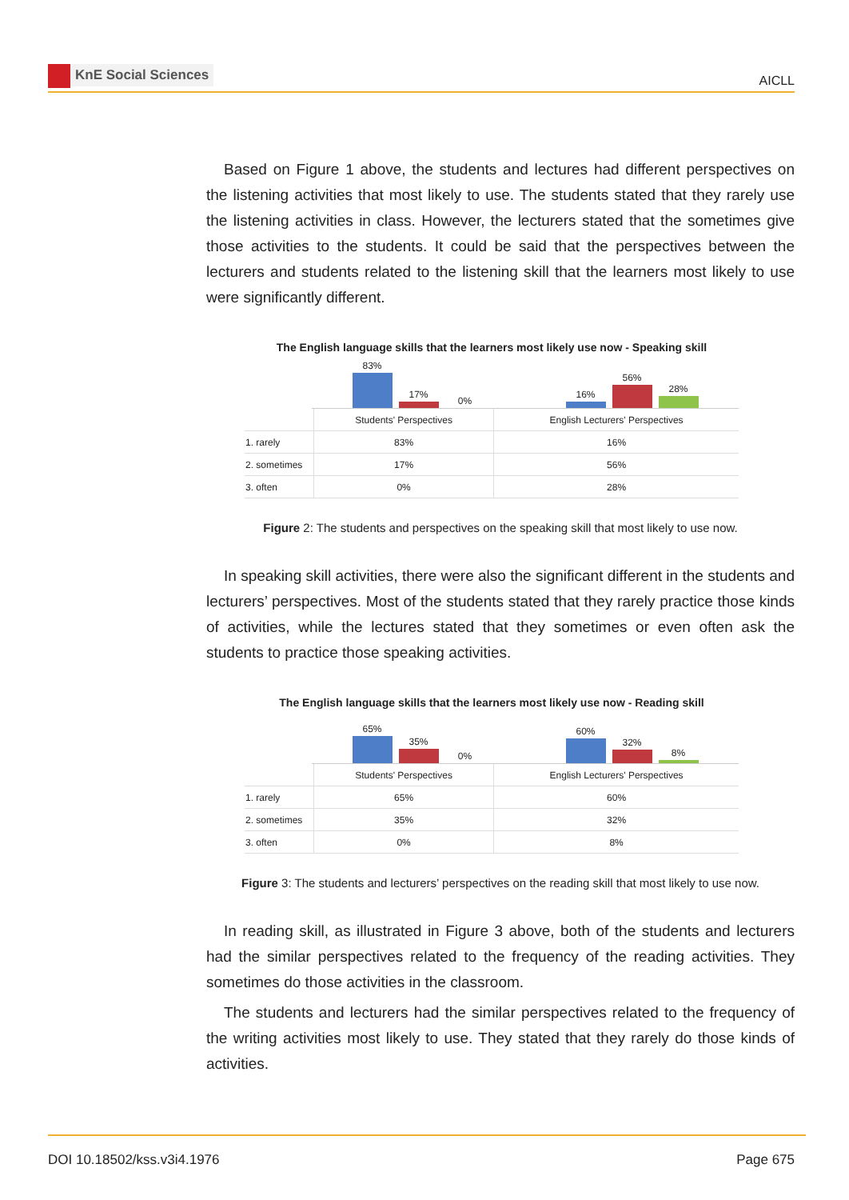KnE Social Sciences
AICLL
Based on Figure 1 above, the students and lectures had different perspectives on the listening activities that most likely to use. The students stated that they rarely use the listening activities in class. However, the lecturers stated that the sometimes give those activities to the students. It could be said that the perspectives between the lecturers and students related to the listening skill that the learners most likely to use were significantly different.
The English language skills that the learners most likely use now - Speaking skill
83%
17%
0%
16%
56%
28%
| | Students' Perspectives | English Lecturers' Perspectives |
| 1. rarely | 83% | 16% |
| 2. sometimes | 17% | 56% |
| 3. often | 0% | 28% |
Figure 2: The students and perspectives on the speaking skill that most likely to use now.
In speaking skill activities, there were also the significant different in the students and lecturers’ perspectives. Most of the students stated that they rarely practice those kinds of activities, while the lectures stated that they sometimes or even often ask the students to practice those speaking activities.
The English language skills that the learners most likely use now - Reading skill
65%
35%
0%
60%
32%
8%
| | Students' Perspectives | English Lecturers' Perspectives |
| 1. rarely | 65% | 60% |
| 2. sometimes | 35% | 32% |
| 3. often | 0% | 8% |
Figure 3: The students and lecturers’ perspectives on the reading skill that most likely to use now.
In reading skill, as illustrated in Figure 3 above, both of the students and lecturers had the similar perspectives related to the frequency of the reading activities. They sometimes do those activities in the classroom.
The students and lecturers had the similar perspectives related to the frequency of the writing activities most likely to use. They stated that they rarely do those kinds of activities.
DOI 10.18502/kss.v3i4.1976 Page 675